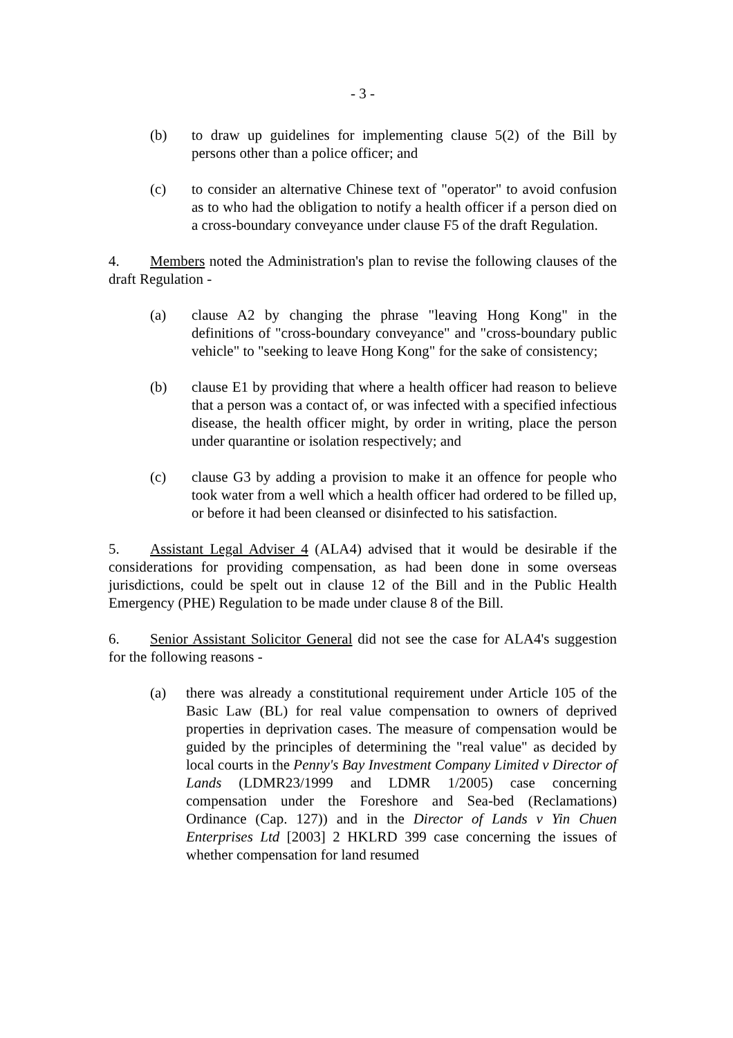- 3 -
(b) to draw up guidelines for implementing clause 5(2) of the Bill by persons other than a police officer; and
(c) to consider an alternative Chinese text of "operator" to avoid confusion as to who had the obligation to notify a health officer if a person died on a cross-boundary conveyance under clause F5 of the draft Regulation.
4. Members noted the Administration's plan to revise the following clauses of the draft Regulation -
(a) clause A2 by changing the phrase "leaving Hong Kong" in the definitions of "cross-boundary conveyance" and "cross-boundary public vehicle" to "seeking to leave Hong Kong" for the sake of consistency;
(b) clause E1 by providing that where a health officer had reason to believe that a person was a contact of, or was infected with a specified infectious disease, the health officer might, by order in writing, place the person under quarantine or isolation respectively; and
(c) clause G3 by adding a provision to make it an offence for people who took water from a well which a health officer had ordered to be filled up, or before it had been cleansed or disinfected to his satisfaction.
5. Assistant Legal Adviser 4 (ALA4) advised that it would be desirable if the considerations for providing compensation, as had been done in some overseas jurisdictions, could be spelt out in clause 12 of the Bill and in the Public Health Emergency (PHE) Regulation to be made under clause 8 of the Bill.
6. Senior Assistant Solicitor General did not see the case for ALA4's suggestion for the following reasons -
(a) there was already a constitutional requirement under Article 105 of the Basic Law (BL) for real value compensation to owners of deprived properties in deprivation cases. The measure of compensation would be guided by the principles of determining the "real value" as decided by local courts in the Penny's Bay Investment Company Limited v Director of Lands (LDMR23/1999 and LDMR 1/2005) case concerning compensation under the Foreshore and Sea-bed (Reclamations) Ordinance (Cap. 127)) and in the Director of Lands v Yin Chuen Enterprises Ltd [2003] 2 HKLRD 399 case concerning the issues of whether compensation for land resumed